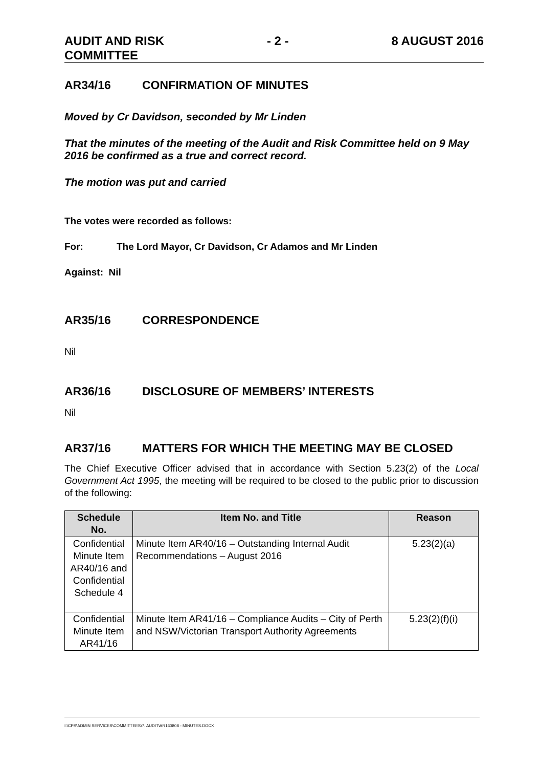AUDIT AND RISK
COMMITTEE
- 2 - 8 AUGUST 2016
AR34/16 CONFIRMATION OF MINUTES
Moved by Cr Davidson, seconded by Mr Linden
That the minutes of the meeting of the Audit and Risk Committee held on 9 May 2016 be confirmed as a true and correct record.
The motion was put and carried
The votes were recorded as follows:
For: The Lord Mayor, Cr Davidson, Cr Adamos and Mr Linden
Against: Nil
AR35/16 CORRESPONDENCE
Nil
AR36/16 DISCLOSURE OF MEMBERS’ INTERESTS
Nil
AR37/16 MATTERS FOR WHICH THE MEETING MAY BE CLOSED
The Chief Executive Officer advised that in accordance with Section 5.23(2) of the Local Government Act 1995, the meeting will be required to be closed to the public prior to discussion of the following:
| Schedule No. | Item No. and Title | Reason |
| --- | --- | --- |
| Confidential Minute Item AR40/16 and Confidential Schedule 4 | Minute Item AR40/16 – Outstanding Internal Audit Recommendations – August 2016 | 5.23(2)(a) |
| Confidential Minute Item AR41/16 | Minute Item AR41/16 – Compliance Audits – City of Perth and NSW/Victorian Transport Authority Agreements | 5.23(2)(f)(i) |
I:\CPS\ADMIN SERVICES\COMMITTEES\7. AUDIT\AR160808 - MINUTES.DOCX